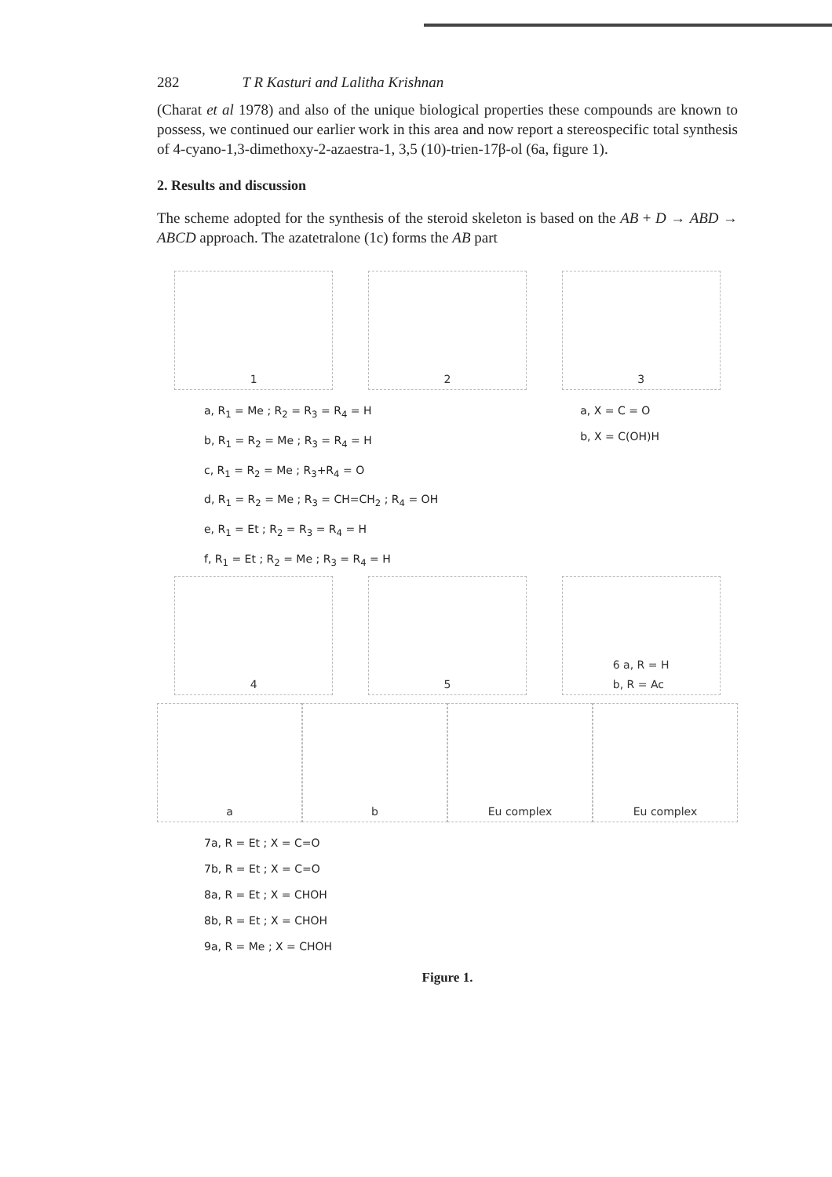282 T R Kasturi and Lalitha Krishnan
(Charat et al 1978) and also of the unique biological properties these compounds are known to possess, we continued our earlier work in this area and now report a stereospecific total synthesis of 4-cyano-1,3-dimethoxy-2-azaestra-1, 3,5 (10)-trien-17β-ol (6a, figure 1).
2. Results and discussion
The scheme adopted for the synthesis of the steroid skeleton is based on the AB + D → ABD → ABCD approach. The azatetralone (1c) forms the AB part
1 2 3
a, R<sub>1</sub> = Me ; R<sub>2</sub> = R<sub>3</sub> = R<sub>4</sub> = H
b, R<sub>1</sub> = R<sub>2</sub> = Me ; R<sub>3</sub> = R<sub>4</sub> = H
c, R<sub>1</sub> = R<sub>2</sub> = Me ; R<sub>3</sub>+R<sub>4</sub> = O
d, R<sub>1</sub> = R<sub>2</sub> = Me ; R<sub>3</sub> = CH=CH<sub>2</sub> ; R<sub>4</sub> = OH
e, R<sub>1</sub> = Et ; R<sub>2</sub> = R<sub>3</sub> = R<sub>4</sub> = H
f, R<sub>1</sub> = Et ; R<sub>2</sub> = Me ; R<sub>3</sub> = R<sub>4</sub> = H
a, X = C = O
b, X = C(OH)H
4 5 6 a, R = H
b, R = Ac
a b Eu complex Eu complex
7a, R = Et ; X = C=O
7b, R = Et ; X = C=O
8a, R = Et ; X = CHOH
8b, R = Et ; X = CHOH
9a, R = Me ; X = CHOH
Figure 1.